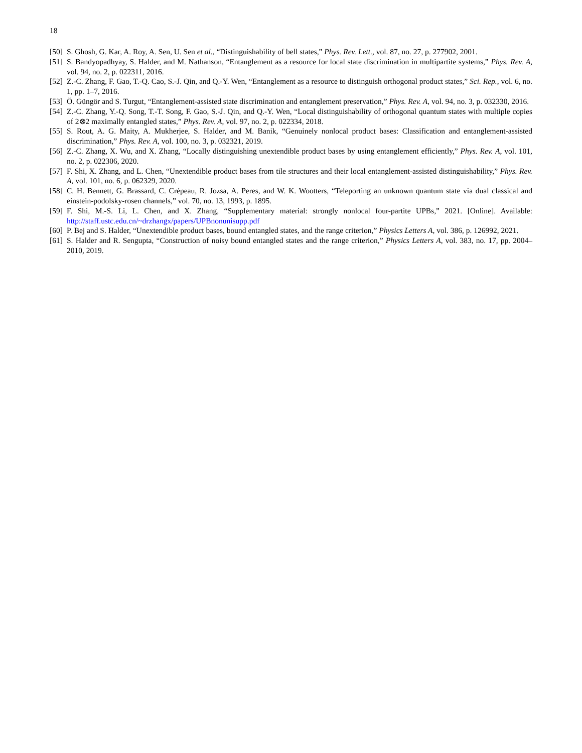18
[50] S. Ghosh, G. Kar, A. Roy, A. Sen, U. Sen et al., “Distinguishability of bell states,” Phys. Rev. Lett., vol. 87, no. 27, p. 277902, 2001.
[51] S. Bandyopadhyay, S. Halder, and M. Nathanson, “Entanglement as a resource for local state discrimination in multipartite systems,” Phys. Rev. A, vol. 94, no. 2, p. 022311, 2016.
[52] Z.-C. Zhang, F. Gao, T.-Q. Cao, S.-J. Qin, and Q.-Y. Wen, “Entanglement as a resource to distinguish orthogonal product states,” Sci. Rep., vol. 6, no. 1, pp. 1–7, 2016.
[53] Ö. Güngör and S. Turgut, “Entanglement-assisted state discrimination and entanglement preservation,” Phys. Rev. A, vol. 94, no. 3, p. 032330, 2016.
[54] Z.-C. Zhang, Y.-Q. Song, T.-T. Song, F. Gao, S.-J. Qin, and Q.-Y. Wen, “Local distinguishability of orthogonal quantum states with multiple copies of 2⊗2 maximally entangled states,” Phys. Rev. A, vol. 97, no. 2, p. 022334, 2018.
[55] S. Rout, A. G. Maity, A. Mukherjee, S. Halder, and M. Banik, “Genuinely nonlocal product bases: Classification and entanglement-assisted discrimination,” Phys. Rev. A, vol. 100, no. 3, p. 032321, 2019.
[56] Z.-C. Zhang, X. Wu, and X. Zhang, “Locally distinguishing unextendible product bases by using entanglement efficiently,” Phys. Rev. A, vol. 101, no. 2, p. 022306, 2020.
[57] F. Shi, X. Zhang, and L. Chen, “Unextendible product bases from tile structures and their local entanglement-assisted distinguishability,” Phys. Rev. A, vol. 101, no. 6, p. 062329, 2020.
[58] C. H. Bennett, G. Brassard, C. Crépeau, R. Jozsa, A. Peres, and W. K. Wootters, “Teleporting an unknown quantum state via dual classical and einstein-podolsky-rosen channels,” vol. 70, no. 13, 1993, p. 1895.
[59] F. Shi, M.-S. Li, L. Chen, and X. Zhang, “Supplementary material: strongly nonlocal four-partite UPBs,” 2021. [Online]. Available: http://staff.ustc.edu.cn/~drzhangx/papers/UPBnonunisupp.pdf
[60] P. Bej and S. Halder, “Unextendible product bases, bound entangled states, and the range criterion,” Physics Letters A, vol. 386, p. 126992, 2021.
[61] S. Halder and R. Sengupta, “Construction of noisy bound entangled states and the range criterion,” Physics Letters A, vol. 383, no. 17, pp. 2004–2010, 2019.